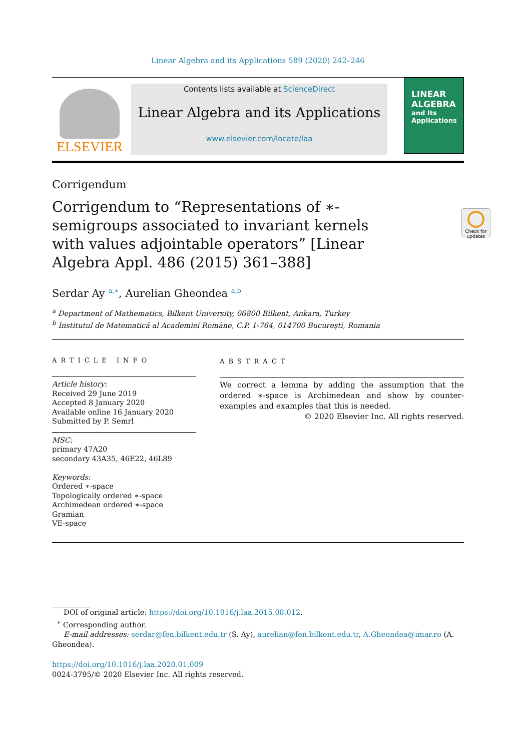Linear Algebra and its Applications 589 (2020) 242–246
ELSEVIER
Contents lists available at ScienceDirect
Linear Algebra and its Applications
www.elsevier.com/locate/laa
LINEAR
ALGEBRA
and Its
Applications
Corrigendum
Corrigendum to “Representations of ∗-semigroups associated to invariant kernels with values adjointable operators” [Linear Algebra Appl. 486 (2015) 361–388]
Serdar Ay <sup>a,∗</sup>, Aurelian Gheondea <sup>a,b</sup>
<sup>a</sup> Department of Mathematics, Bilkent University, 06800 Bilkent, Ankara, Turkey
<sup>b</sup> Institutul de Matematică al Academiei Române, C.P. 1-764, 014700 Bucureşti, Romania
ARTICLE INFO
Article history:
Received 29 June 2019
Accepted 8 January 2020
Available online 16 January 2020
Submitted by P. Semrl
MSC:
primary 47A20
secondary 43A35, 46E22, 46L89
Keywords:
Ordered ∗-space
Topologically ordered ∗-space
Archimedean ordered ∗-space
Gramian
VE-space
ABSTRACT
We correct a lemma by adding the assumption that the ordered ∗-space is Archimedean and show by counter-examples and examples that this is needed.
© 2020 Elsevier Inc. All rights reserved.
DOI of original article: https://doi.org/10.1016/j.laa.2015.08.012.
<sup>∗</sup> Corresponding author.
E-mail addresses: serdar@fen.bilkent.edu.tr (S. Ay), aurelian@fen.bilkent.edu.tr, A.Gheondea@imar.ro (A. Gheondea).
https://doi.org/10.1016/j.laa.2020.01.009
0024-3795/© 2020 Elsevier Inc. All rights reserved.
Check for updates